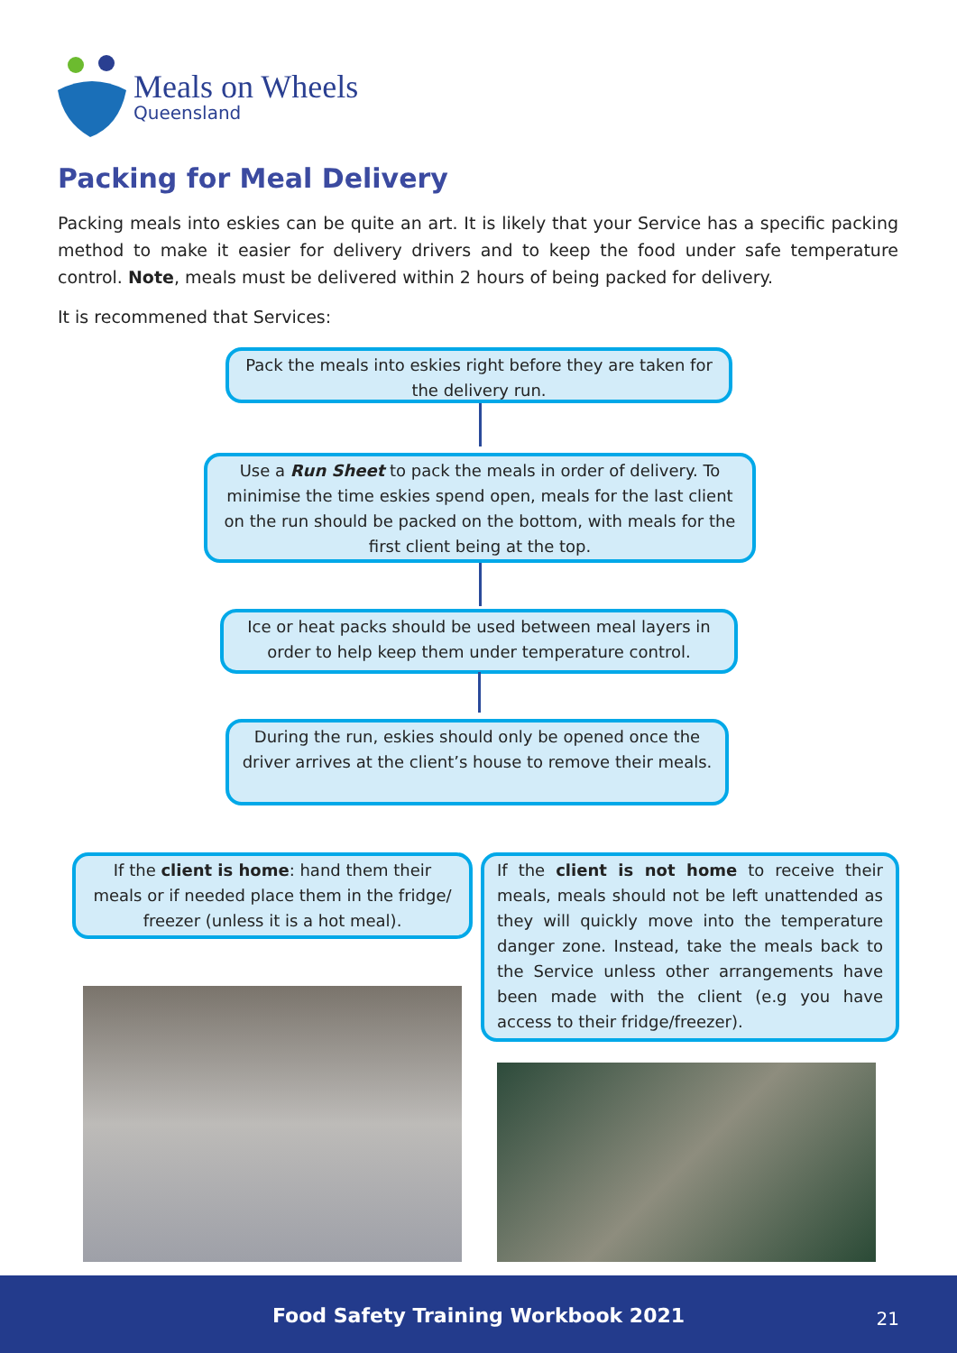Meals on Wheels
Queensland
Packing for Meal Delivery
Packing meals into eskies can be quite an art. It is likely that your Service has a specific packing method to make it easier for delivery drivers and to keep the food under safe temperature control. Note, meals must be delivered within 2 hours of being packed for delivery.
It is recommened that Services:
Pack the meals into eskies right before they are taken for the delivery run.
Use a Run Sheet to pack the meals in order of delivery. To minimise the time eskies spend open, meals for the last client on the run should be packed on the bottom, with meals for the first client being at the top.
Ice or heat packs should be used between meal layers in order to help keep them under temperature control.
During the run, eskies should only be opened once the driver arrives at the client’s house to remove their meals.
If the client is home: hand them their meals or if needed place them in the fridge/ freezer (unless it is a hot meal).
If the client is not home to receive their meals, meals should not be left unattended as they will quickly move into the temperature danger zone. Instead, take the meals back to the Service unless other arrangements have been made with the client (e.g you have access to their fridge/freezer).
Food Safety Training Workbook 2021 21